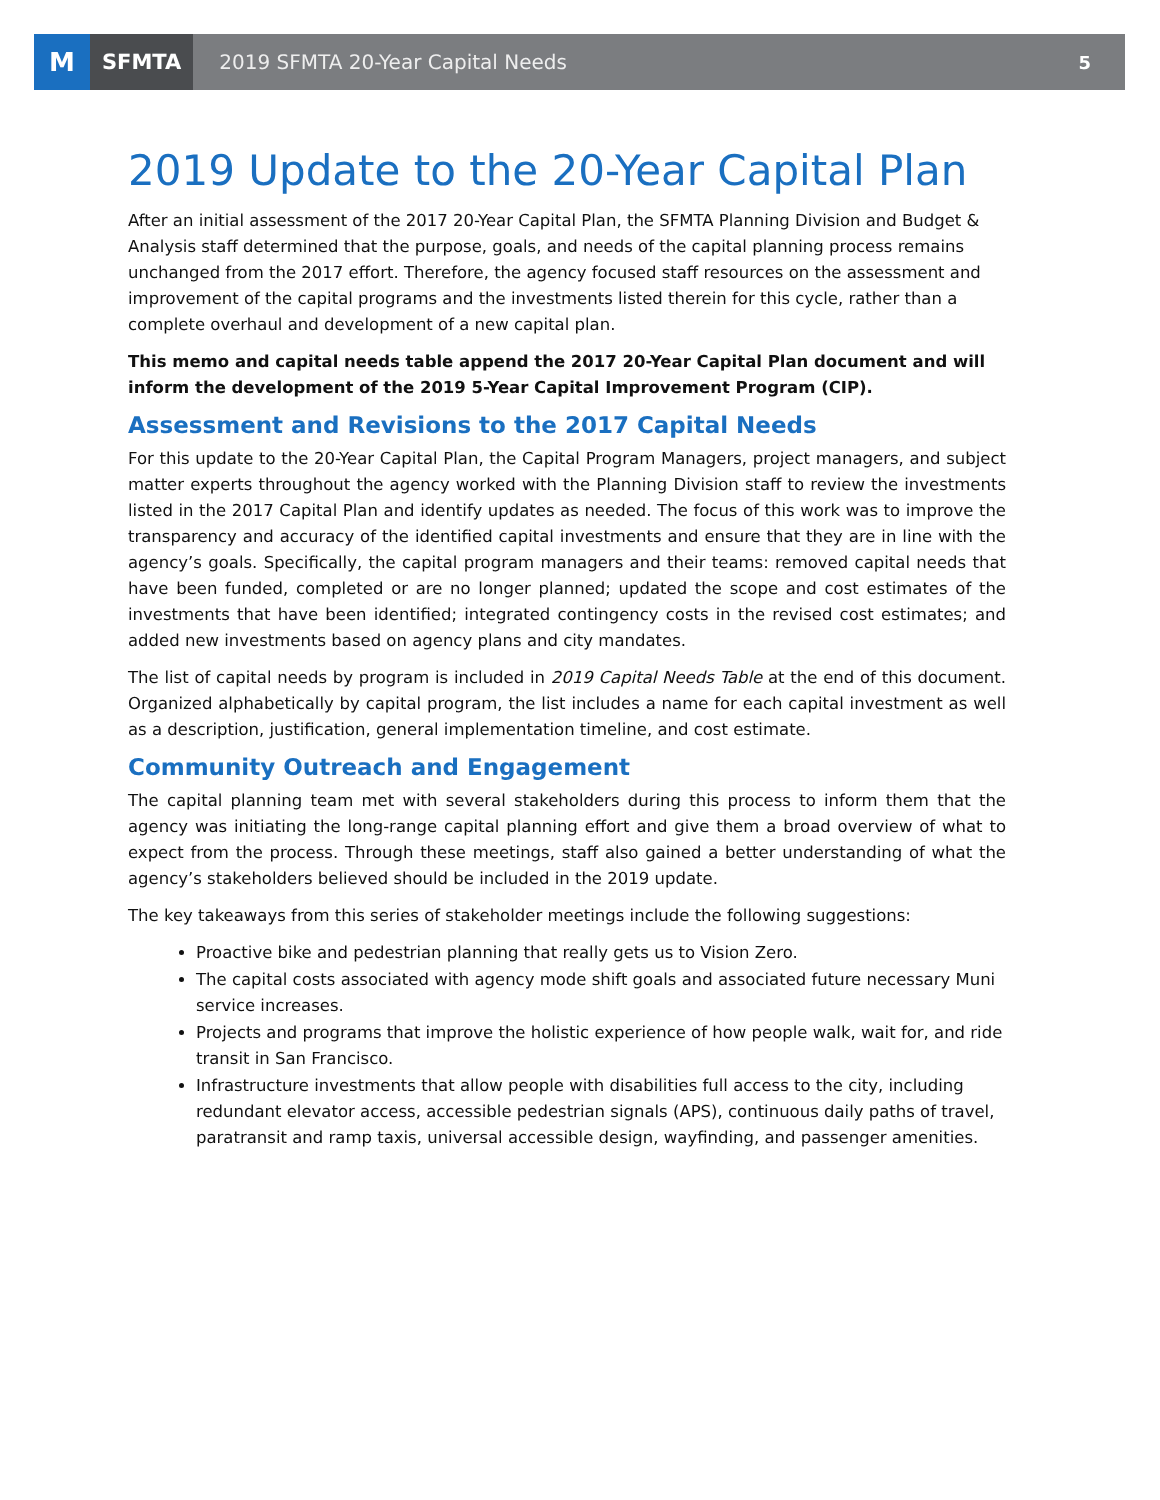M
SFMTA
2019 SFMTA 20-Year Capital Needs
5
2019 Update to the 20-Year Capital Plan
After an initial assessment of the 2017 20-Year Capital Plan, the SFMTA Planning Division and Budget & Analysis staff determined that the purpose, goals, and needs of the capital planning process remains unchanged from the 2017 effort. Therefore, the agency focused staff resources on the assessment and improvement of the capital programs and the investments listed therein for this cycle, rather than a complete overhaul and development of a new capital plan.
This memo and capital needs table append the 2017 20-Year Capital Plan document and will inform the development of the 2019 5-Year Capital Improvement Program (CIP).
Assessment and Revisions to the 2017 Capital Needs
For this update to the 20-Year Capital Plan, the Capital Program Managers, project managers, and subject matter experts throughout the agency worked with the Planning Division staff to review the investments listed in the 2017 Capital Plan and identify updates as needed. The focus of this work was to improve the transparency and accuracy of the identified capital investments and ensure that they are in line with the agency’s goals. Specifically, the capital program managers and their teams: removed capital needs that have been funded, completed or are no longer planned; updated the scope and cost estimates of the investments that have been identified; integrated contingency costs in the revised cost estimates; and added new investments based on agency plans and city mandates.
The list of capital needs by program is included in 2019 Capital Needs Table at the end of this document. Organized alphabetically by capital program, the list includes a name for each capital investment as well as a description, justification, general implementation timeline, and cost estimate.
Community Outreach and Engagement
The capital planning team met with several stakeholders during this process to inform them that the agency was initiating the long-range capital planning effort and give them a broad overview of what to expect from the process. Through these meetings, staff also gained a better understanding of what the agency’s stakeholders believed should be included in the 2019 update.
The key takeaways from this series of stakeholder meetings include the following suggestions:
Proactive bike and pedestrian planning that really gets us to Vision Zero.
The capital costs associated with agency mode shift goals and associated future necessary Muni service increases.
Projects and programs that improve the holistic experience of how people walk, wait for, and ride transit in San Francisco.
Infrastructure investments that allow people with disabilities full access to the city, including redundant elevator access, accessible pedestrian signals (APS), continuous daily paths of travel, paratransit and ramp taxis, universal accessible design, wayfinding, and passenger amenities.